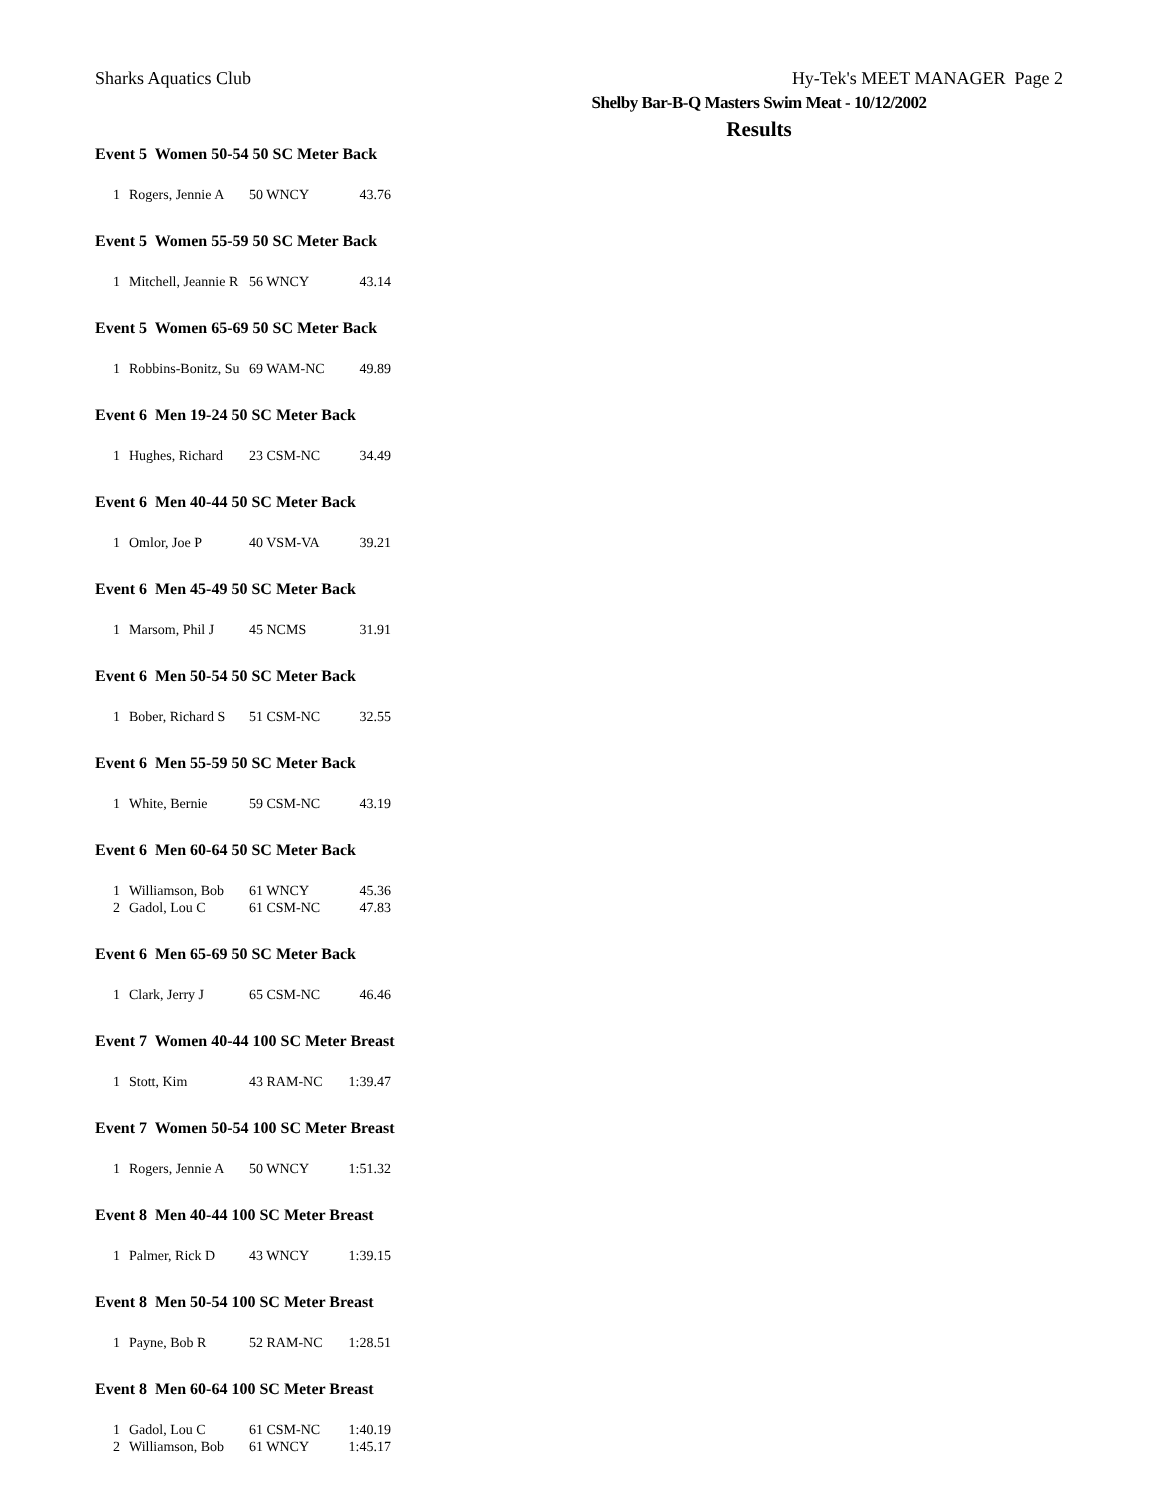Sharks Aquatics Club Hy-Tek's MEET MANAGER Page 2
Shelby Bar-B-Q Masters Swim Meat - 10/12/2002
Results
Event 5 Women 50-54 50 SC Meter Back
| 1 | Rogers, Jennie A | 50 WNCY | 43.76 |
Event 5 Women 55-59 50 SC Meter Back
| 1 | Mitchell, Jeannie R | 56 WNCY | 43.14 |
Event 5 Women 65-69 50 SC Meter Back
| 1 | Robbins-Bonitz, Su | 69 WAM-NC | 49.89 |
Event 6 Men 19-24 50 SC Meter Back
| 1 | Hughes, Richard | 23 CSM-NC | 34.49 |
Event 6 Men 40-44 50 SC Meter Back
| 1 | Omlor, Joe P | 40 VSM-VA | 39.21 |
Event 6 Men 45-49 50 SC Meter Back
| 1 | Marsom, Phil J | 45 NCMS | 31.91 |
Event 6 Men 50-54 50 SC Meter Back
| 1 | Bober, Richard S | 51 CSM-NC | 32.55 |
Event 6 Men 55-59 50 SC Meter Back
| 1 | White, Bernie | 59 CSM-NC | 43.19 |
Event 6 Men 60-64 50 SC Meter Back
| 1 | Williamson, Bob | 61 WNCY | 45.36 |
| 2 | Gadol, Lou C | 61 CSM-NC | 47.83 |
Event 6 Men 65-69 50 SC Meter Back
| 1 | Clark, Jerry J | 65 CSM-NC | 46.46 |
Event 7 Women 40-44 100 SC Meter Breast
| 1 | Stott, Kim | 43 RAM-NC | 1:39.47 |
Event 7 Women 50-54 100 SC Meter Breast
| 1 | Rogers, Jennie A | 50 WNCY | 1:51.32 |
Event 8 Men 40-44 100 SC Meter Breast
| 1 | Palmer, Rick D | 43 WNCY | 1:39.15 |
Event 8 Men 50-54 100 SC Meter Breast
| 1 | Payne, Bob R | 52 RAM-NC | 1:28.51 |
Event 8 Men 60-64 100 SC Meter Breast
| 1 | Gadol, Lou C | 61 CSM-NC | 1:40.19 |
| 2 | Williamson, Bob | 61 WNCY | 1:45.17 |